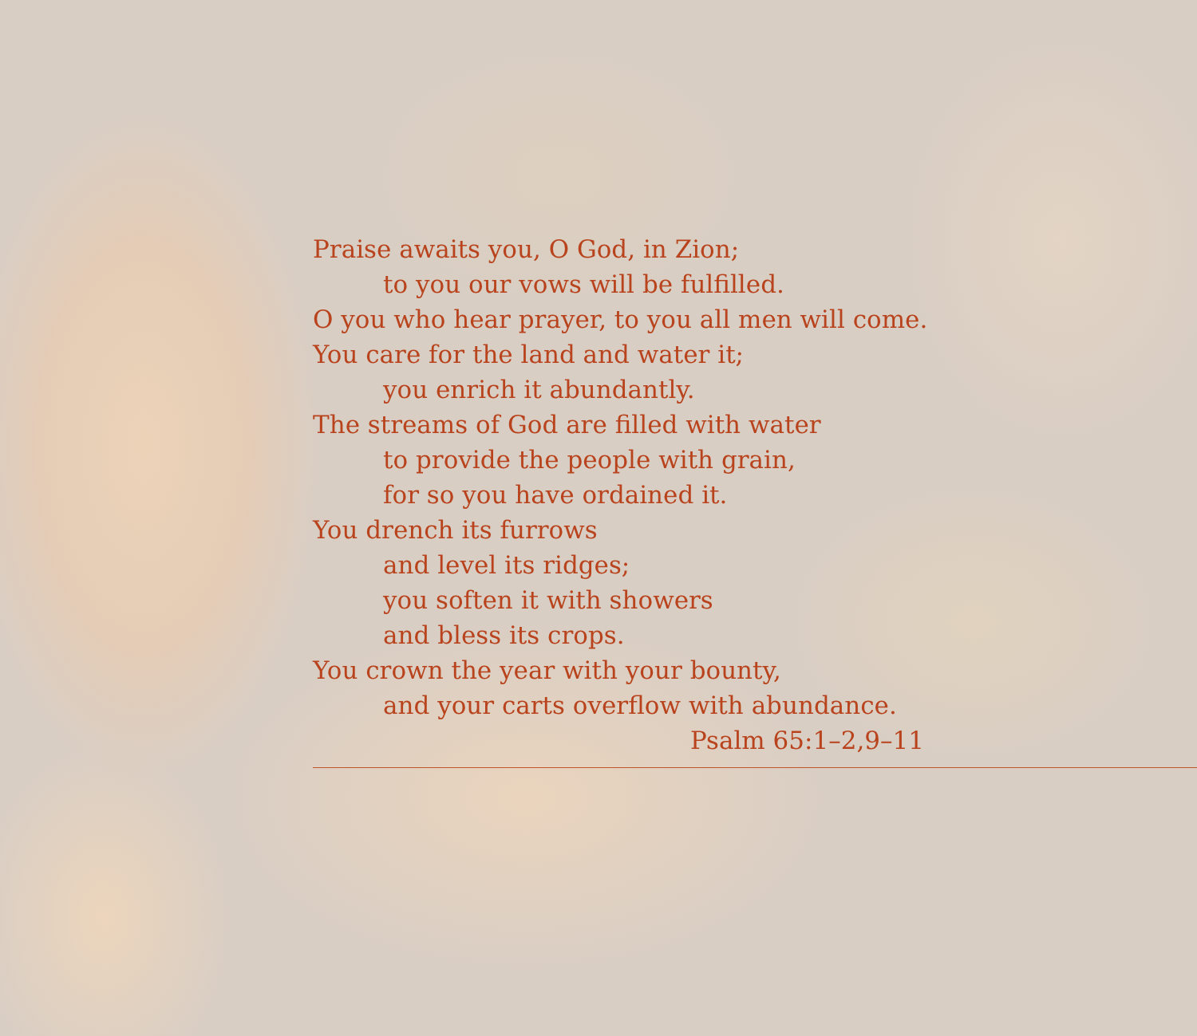Praise awaits you, O God, in Zion;
to you our vows will be fulfilled.
O you who hear prayer, to you all men will come.
You care for the land and water it;
you enrich it abundantly.
The streams of God are filled with water
to provide the people with grain,
for so you have ordained it.
You drench its furrows
and level its ridges;
you soften it with showers
and bless its crops.
You crown the year with your bounty,
and your carts overflow with abundance.
Psalm 65:1–2,9–11